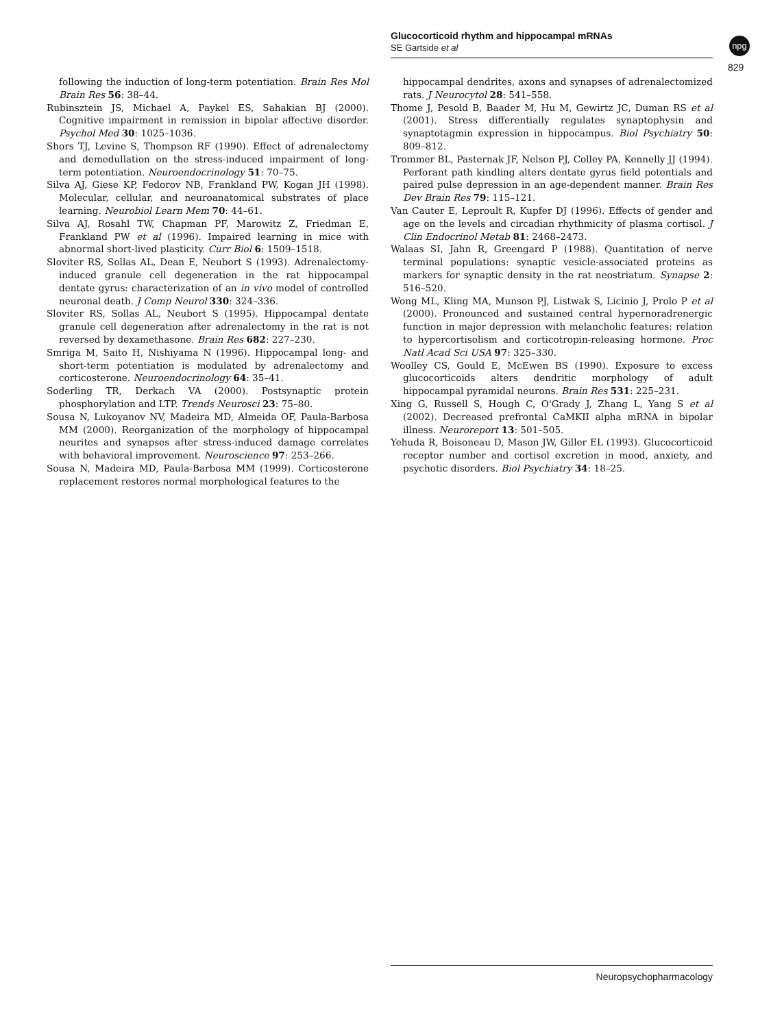Glucocorticoid rhythm and hippocampal mRNAs
SE Gartside et al
npg
829
following the induction of long-term potentiation. Brain Res Mol Brain Res 56: 38–44.
Rubinsztein JS, Michael A, Paykel ES, Sahakian BJ (2000). Cognitive impairment in remission in bipolar affective disorder. Psychol Med 30: 1025–1036.
Shors TJ, Levine S, Thompson RF (1990). Effect of adrenalectomy and demedullation on the stress-induced impairment of long-term potentiation. Neuroendocrinology 51: 70–75.
Silva AJ, Giese KP, Fedorov NB, Frankland PW, Kogan JH (1998). Molecular, cellular, and neuroanatomical substrates of place learning. Neurobiol Learn Mem 70: 44–61.
Silva AJ, Rosahl TW, Chapman PF, Marowitz Z, Friedman E, Frankland PW et al (1996). Impaired learning in mice with abnormal short-lived plasticity. Curr Biol 6: 1509–1518.
Sloviter RS, Sollas AL, Dean E, Neubort S (1993). Adrenalectomy-induced granule cell degeneration in the rat hippocampal dentate gyrus: characterization of an in vivo model of controlled neuronal death. J Comp Neurol 330: 324–336.
Sloviter RS, Sollas AL, Neubort S (1995). Hippocampal dentate granule cell degeneration after adrenalectomy in the rat is not reversed by dexamethasone. Brain Res 682: 227–230.
Smriga M, Saito H, Nishiyama N (1996). Hippocampal long- and short-term potentiation is modulated by adrenalectomy and corticosterone. Neuroendocrinology 64: 35–41.
Soderling TR, Derkach VA (2000). Postsynaptic protein phosphorylation and LTP. Trends Neurosci 23: 75–80.
Sousa N, Lukoyanov NV, Madeira MD, Almeida OF, Paula-Barbosa MM (2000). Reorganization of the morphology of hippocampal neurites and synapses after stress-induced damage correlates with behavioral improvement. Neuroscience 97: 253–266.
Sousa N, Madeira MD, Paula-Barbosa MM (1999). Corticosterone replacement restores normal morphological features to the
hippocampal dendrites, axons and synapses of adrenalectomized rats. J Neurocytol 28: 541–558.
Thome J, Pesold B, Baader M, Hu M, Gewirtz JC, Duman RS et al (2001). Stress differentially regulates synaptophysin and synaptotagmin expression in hippocampus. Biol Psychiatry 50: 809–812.
Trommer BL, Pasternak JF, Nelson PJ, Colley PA, Kennelly JJ (1994). Perforant path kindling alters dentate gyrus field potentials and paired pulse depression in an age-dependent manner. Brain Res Dev Brain Res 79: 115–121.
Van Cauter E, Leproult R, Kupfer DJ (1996). Effects of gender and age on the levels and circadian rhythmicity of plasma cortisol. J Clin Endocrinol Metab 81: 2468–2473.
Walaas SI, Jahn R, Greengard P (1988). Quantitation of nerve terminal populations: synaptic vesicle-associated proteins as markers for synaptic density in the rat neostriatum. Synapse 2: 516–520.
Wong ML, Kling MA, Munson PJ, Listwak S, Licinio J, Prolo P et al (2000). Pronounced and sustained central hypernoradrenergic function in major depression with melancholic features: relation to hypercortisolism and corticotropin-releasing hormone. Proc Natl Acad Sci USA 97: 325–330.
Woolley CS, Gould E, McEwen BS (1990). Exposure to excess glucocorticoids alters dendritic morphology of adult hippocampal pyramidal neurons. Brain Res 531: 225–231.
Xing G, Russell S, Hough C, O'Grady J, Zhang L, Yang S et al (2002). Decreased prefrontal CaMKII alpha mRNA in bipolar illness. Neuroreport 13: 501–505.
Yehuda R, Boisoneau D, Mason JW, Giller EL (1993). Glucocorticoid receptor number and cortisol excretion in mood, anxiety, and psychotic disorders. Biol Psychiatry 34: 18–25.
Neuropsychopharmacology